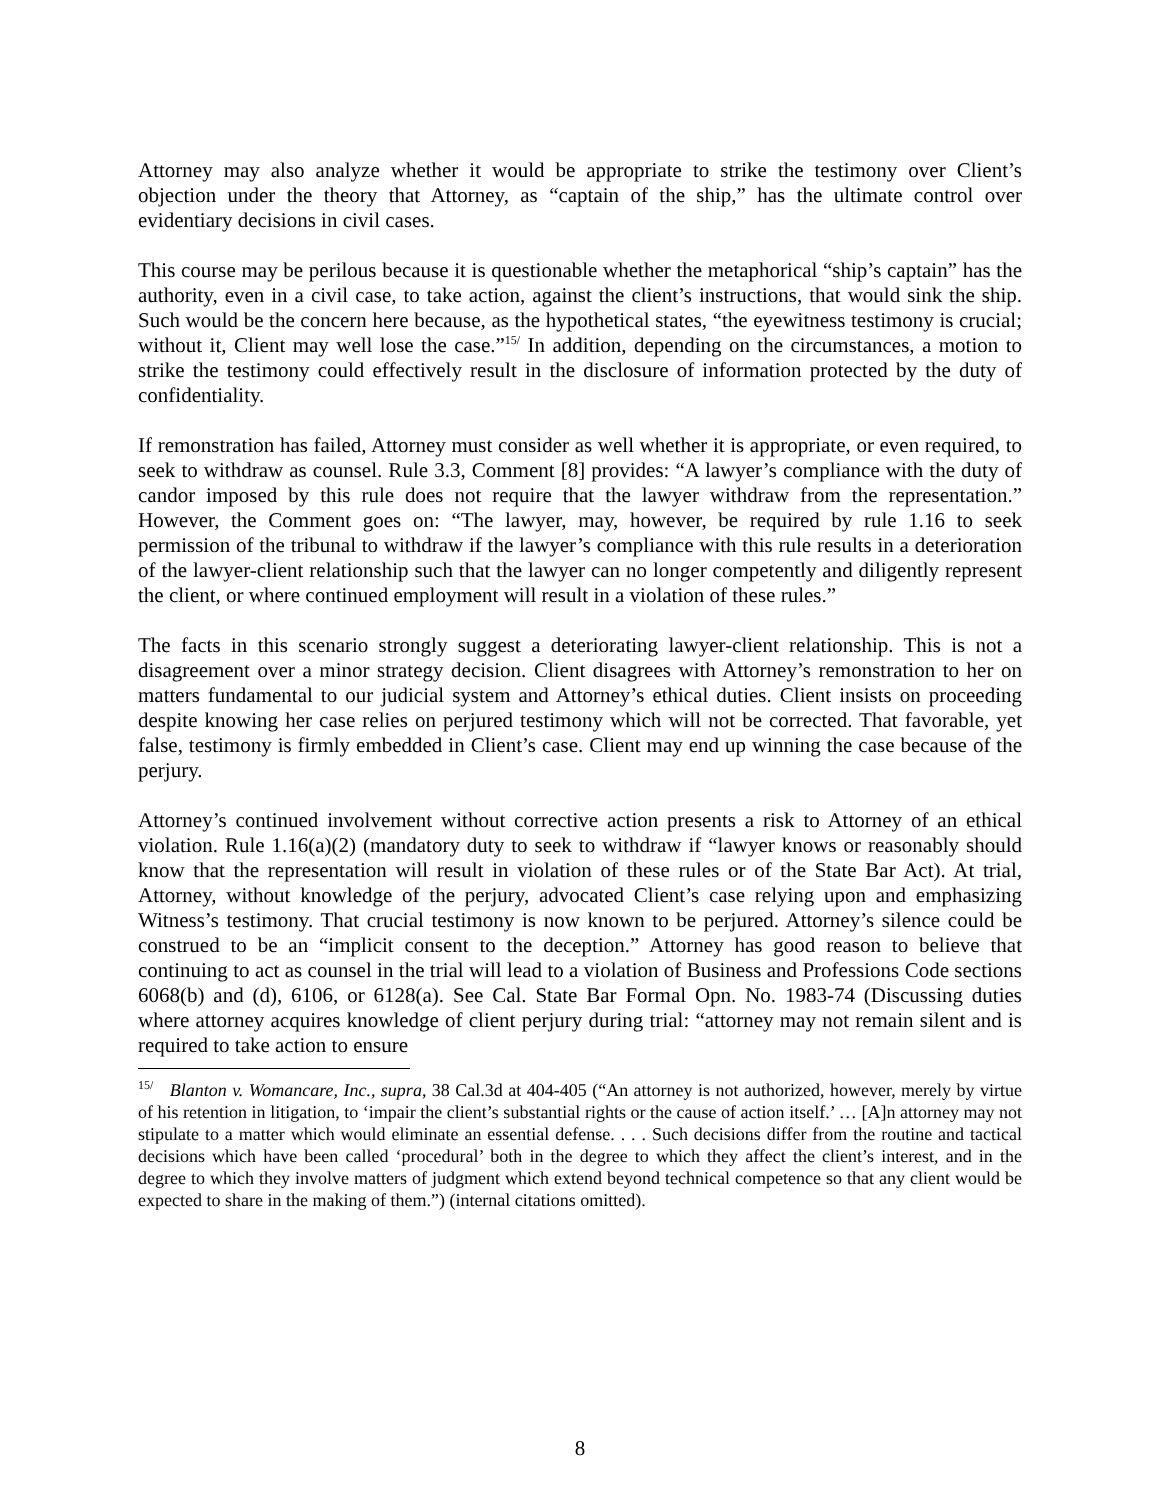Attorney may also analyze whether it would be appropriate to strike the testimony over Client’s objection under the theory that Attorney, as “captain of the ship,” has the ultimate control over evidentiary decisions in civil cases.
This course may be perilous because it is questionable whether the metaphorical “ship’s captain” has the authority, even in a civil case, to take action, against the client’s instructions, that would sink the ship. Such would be the concern here because, as the hypothetical states, “the eyewitness testimony is crucial; without it, Client may well lose the case.”<sup>15/</sup> In addition, depending on the circumstances, a motion to strike the testimony could effectively result in the disclosure of information protected by the duty of confidentiality.
If remonstration has failed, Attorney must consider as well whether it is appropriate, or even required, to seek to withdraw as counsel. Rule 3.3, Comment [8] provides: “A lawyer’s compliance with the duty of candor imposed by this rule does not require that the lawyer withdraw from the representation.” However, the Comment goes on: “The lawyer, may, however, be required by rule 1.16 to seek permission of the tribunal to withdraw if the lawyer’s compliance with this rule results in a deterioration of the lawyer-client relationship such that the lawyer can no longer competently and diligently represent the client, or where continued employment will result in a violation of these rules.”
The facts in this scenario strongly suggest a deteriorating lawyer-client relationship. This is not a disagreement over a minor strategy decision. Client disagrees with Attorney’s remonstration to her on matters fundamental to our judicial system and Attorney’s ethical duties. Client insists on proceeding despite knowing her case relies on perjured testimony which will not be corrected. That favorable, yet false, testimony is firmly embedded in Client’s case. Client may end up winning the case because of the perjury.
Attorney’s continued involvement without corrective action presents a risk to Attorney of an ethical violation. Rule 1.16(a)(2) (mandatory duty to seek to withdraw if “lawyer knows or reasonably should know that the representation will result in violation of these rules or of the State Bar Act). At trial, Attorney, without knowledge of the perjury, advocated Client’s case relying upon and emphasizing Witness’s testimony. That crucial testimony is now known to be perjured. Attorney’s silence could be construed to be an “implicit consent to the deception.” Attorney has good reason to believe that continuing to act as counsel in the trial will lead to a violation of Business and Professions Code sections 6068(b) and (d), 6106, or 6128(a). See Cal. State Bar Formal Opn. No. 1983-74 (Discussing duties where attorney acquires knowledge of client perjury during trial: “attorney may not remain silent and is required to take action to ensure
<sup>15/</sup> Blanton v. Womancare, Inc., supra, 38 Cal.3d at 404-405 (“An attorney is not authorized, however, merely by virtue of his retention in litigation, to ‘impair the client’s substantial rights or the cause of action itself.’ … [A]n attorney may not stipulate to a matter which would eliminate an essential defense. . . . Such decisions differ from the routine and tactical decisions which have been called ‘procedural’ both in the degree to which they affect the client’s interest, and in the degree to which they involve matters of judgment which extend beyond technical competence so that any client would be expected to share in the making of them.”) (internal citations omitted).
8